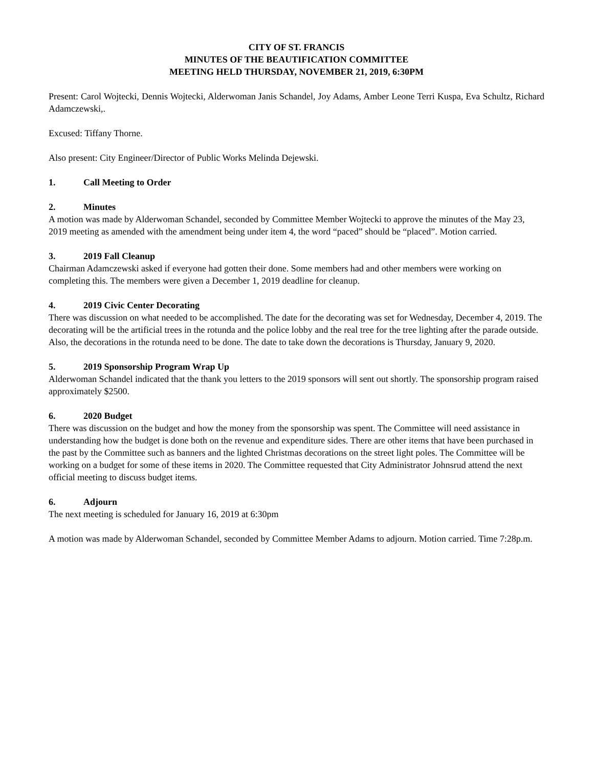CITY OF ST. FRANCIS
MINUTES OF THE BEAUTIFICATION COMMITTEE
MEETING HELD THURSDAY, NOVEMBER 21, 2019, 6:30PM
Present: Carol Wojtecki, Dennis Wojtecki, Alderwoman Janis Schandel, Joy Adams, Amber Leone Terri Kuspa, Eva Schultz, Richard Adamczewski,.
Excused: Tiffany Thorne.
Also present: City Engineer/Director of Public Works Melinda Dejewski.
1. Call Meeting to Order
2. Minutes
A motion was made by Alderwoman Schandel, seconded by Committee Member Wojtecki to approve the minutes of the May 23, 2019 meeting as amended with the amendment being under item 4, the word “paced” should be “placed”. Motion carried.
3. 2019 Fall Cleanup
Chairman Adamczewski asked if everyone had gotten their done. Some members had and other members were working on completing this. The members were given a December 1, 2019 deadline for cleanup.
4. 2019 Civic Center Decorating
There was discussion on what needed to be accomplished. The date for the decorating was set for Wednesday, December 4, 2019. The decorating will be the artificial trees in the rotunda and the police lobby and the real tree for the tree lighting after the parade outside. Also, the decorations in the rotunda need to be done. The date to take down the decorations is Thursday, January 9, 2020.
5. 2019 Sponsorship Program Wrap Up
Alderwoman Schandel indicated that the thank you letters to the 2019 sponsors will sent out shortly. The sponsorship program raised approximately $2500.
6. 2020 Budget
There was discussion on the budget and how the money from the sponsorship was spent. The Committee will need assistance in understanding how the budget is done both on the revenue and expenditure sides. There are other items that have been purchased in the past by the Committee such as banners and the lighted Christmas decorations on the street light poles. The Committee will be working on a budget for some of these items in 2020. The Committee requested that City Administrator Johnsrud attend the next official meeting to discuss budget items.
6. Adjourn
The next meeting is scheduled for January 16, 2019 at 6:30pm
A motion was made by Alderwoman Schandel, seconded by Committee Member Adams to adjourn. Motion carried. Time 7:28p.m.